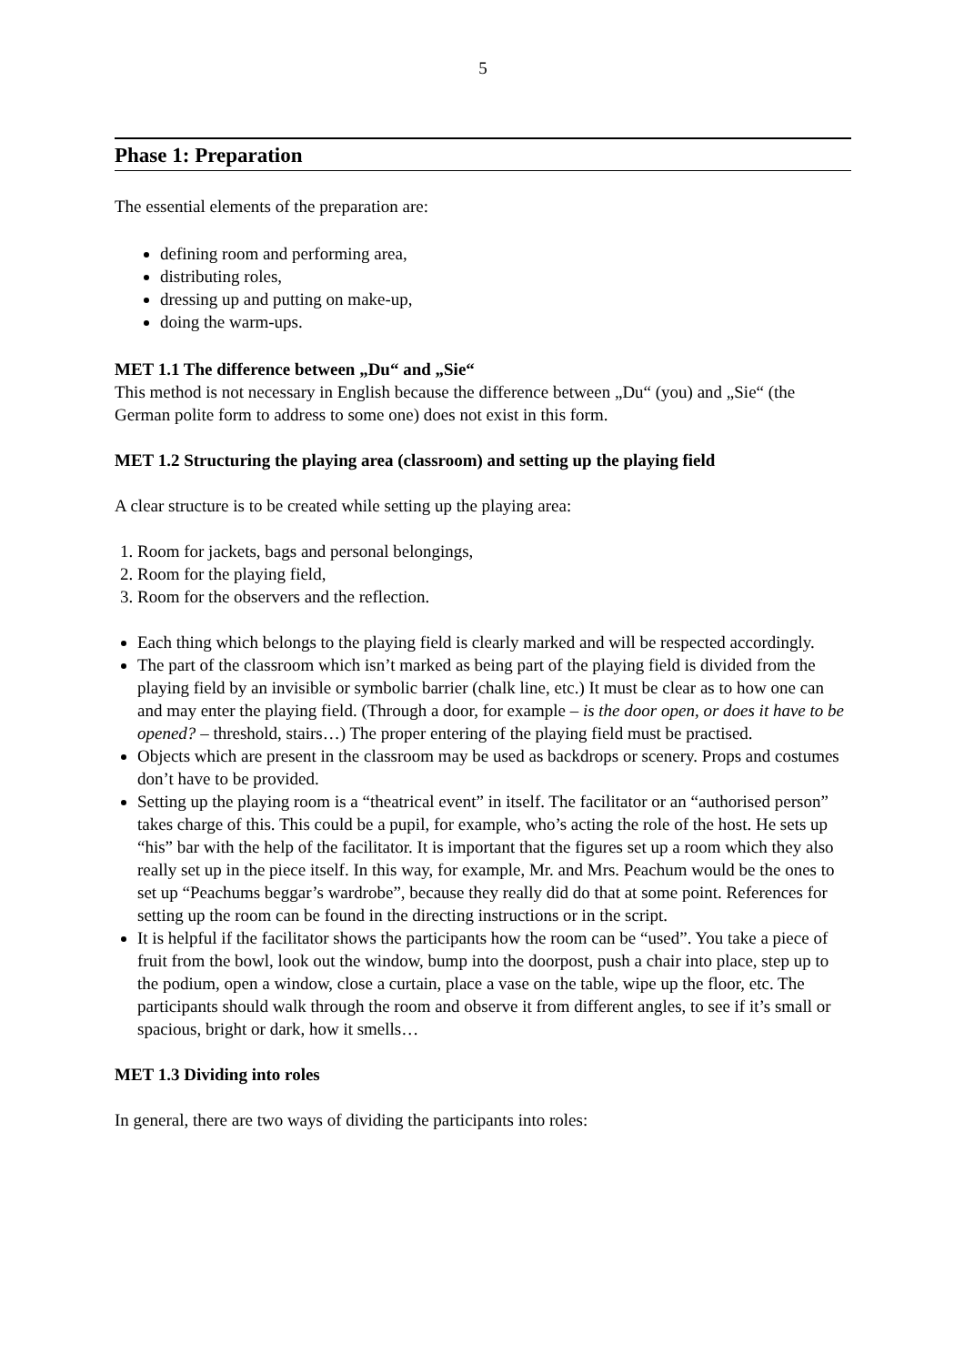5
Phase 1: Preparation
The essential elements of the preparation are:
defining room and performing area,
distributing roles,
dressing up and putting on make-up,
doing the warm-ups.
MET 1.1 The difference between „Du“ and „Sie“
This method is not necessary in English because the difference between „Du“ (you) and „Sie“ (the German polite form to address to some one) does not exist in this form.
MET 1.2 Structuring the playing area (classroom) and setting up the playing field
A clear structure is to be created while setting up the playing area:
1. Room for jackets, bags and personal belongings,
2. Room for the playing field,
3. Room for the observers and the reflection.
Each thing which belongs to the playing field is clearly marked and will be respected accordingly.
The part of the classroom which isn’t marked as being part of the playing field is divided from the playing field by an invisible or symbolic barrier (chalk line, etc.) It must be clear as to how one can and may enter the playing field. (Through a door, for example – is the door open, or does it have to be opened? – threshold, stairs…) The proper entering of the playing field must be practised.
Objects which are present in the classroom may be used as backdrops or scenery. Props and costumes don’t have to be provided.
Setting up the playing room is a “theatrical event” in itself. The facilitator or an “authorised person” takes charge of this. This could be a pupil, for example, who’s acting the role of the host. He sets up “his” bar with the help of the facilitator. It is important that the figures set up a room which they also really set up in the piece itself. In this way, for example, Mr. and Mrs. Peachum would be the ones to set up “Peachums beggar’s wardrobe”, because they really did do that at some point. References for setting up the room can be found in the directing instructions or in the script.
It is helpful if the facilitator shows the participants how the room can be “used”. You take a piece of fruit from the bowl, look out the window, bump into the doorpost, push a chair into place, step up to the podium, open a window, close a curtain, place a vase on the table, wipe up the floor, etc. The participants should walk through the room and observe it from different angles, to see if it’s small or spacious, bright or dark, how it smells…
MET 1.3 Dividing into roles
In general, there are two ways of dividing the participants into roles: